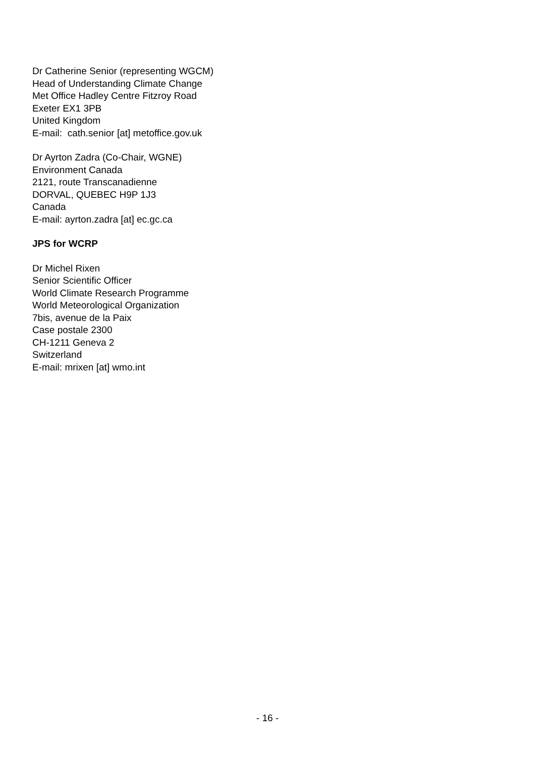Dr Catherine Senior (representing WGCM)
Head of Understanding Climate Change
Met Office Hadley Centre Fitzroy Road
Exeter EX1 3PB
United Kingdom
E-mail: cath.senior [at] metoffice.gov.uk
Dr Ayrton Zadra (Co-Chair, WGNE)
Environment Canada
2121, route Transcanadienne
DORVAL, QUEBEC H9P 1J3
Canada
E-mail: ayrton.zadra [at] ec.gc.ca
JPS for WCRP
Dr Michel Rixen
Senior Scientific Officer
World Climate Research Programme
World Meteorological Organization
7bis, avenue de la Paix
Case postale 2300
CH-1211 Geneva 2
Switzerland
E-mail: mrixen [at] wmo.int
- 16 -